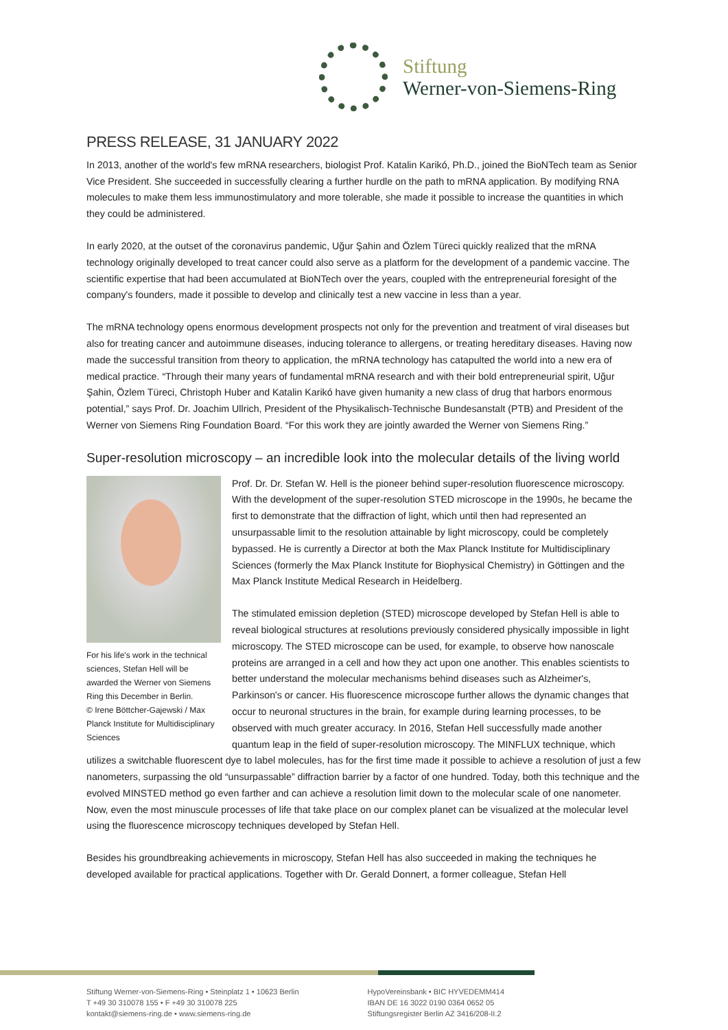Stiftung
Werner-von-Siemens-Ring
PRESS RELEASE, 31 JANUARY 2022
In 2013, another of the world's few mRNA researchers, biologist Prof. Katalin Karikó, Ph.D., joined the BioNTech team as Senior Vice President. She succeeded in successfully clearing a further hurdle on the path to mRNA application. By modifying RNA molecules to make them less immunostimulatory and more tolerable, she made it possible to increase the quantities in which they could be administered.
In early 2020, at the outset of the coronavirus pandemic, Uğur Şahin and Özlem Türeci quickly realized that the mRNA technology originally developed to treat cancer could also serve as a platform for the development of a pandemic vaccine. The scientific expertise that had been accumulated at BioNTech over the years, coupled with the entrepreneurial foresight of the company's founders, made it possible to develop and clinically test a new vaccine in less than a year.
The mRNA technology opens enormous development prospects not only for the prevention and treatment of viral diseases but also for treating cancer and autoimmune diseases, inducing tolerance to allergens, or treating hereditary diseases. Having now made the successful transition from theory to application, the mRNA technology has catapulted the world into a new era of medical practice. “Through their many years of fundamental mRNA research and with their bold entrepreneurial spirit, Uğur Şahin, Özlem Türeci, Christoph Huber and Katalin Karikó have given humanity a new class of drug that harbors enormous potential,” says Prof. Dr. Joachim Ullrich, President of the Physikalisch-Technische Bundesanstalt (PTB) and President of the Werner von Siemens Ring Foundation Board. “For this work they are jointly awarded the Werner von Siemens Ring.”
Super-resolution microscopy – an incredible look into the molecular details of the living world
For his life's work in the technical sciences, Stefan Hell will be awarded the Werner von Siemens Ring this December in Berlin.
© Irene Böttcher-Gajewski / Max Planck Institute for Multidisciplinary Sciences
Prof. Dr. Dr. Stefan W. Hell is the pioneer behind super-resolution fluorescence microscopy. With the development of the super-resolution STED microscope in the 1990s, he became the first to demonstrate that the diffraction of light, which until then had represented an unsurpassable limit to the resolution attainable by light microscopy, could be completely bypassed. He is currently a Director at both the Max Planck Institute for Multidisciplinary Sciences (formerly the Max Planck Institute for Biophysical Chemistry) in Göttingen and the Max Planck Institute Medical Research in Heidelberg.
The stimulated emission depletion (STED) microscope developed by Stefan Hell is able to reveal biological structures at resolutions previously considered physically impossible in light microscopy. The STED microscope can be used, for example, to observe how nanoscale proteins are arranged in a cell and how they act upon one another. This enables scientists to better understand the molecular mechanisms behind diseases such as Alzheimer's, Parkinson's or cancer. His fluorescence microscope further allows the dynamic changes that occur to neuronal structures in the brain, for example during learning processes, to be observed with much greater accuracy. In 2016, Stefan Hell successfully made another quantum leap in the field of super-resolution microscopy. The MINFLUX technique, which utilizes a switchable fluorescent dye to label molecules, has for the first time made it possible to achieve a resolution of just a few nanometers, surpassing the old “unsurpassable” diffraction barrier by a factor of one hundred. Today, both this technique and the evolved MINSTED method go even farther and can achieve a resolution limit down to the molecular scale of one nanometer. Now, even the most minuscule processes of life that take place on our complex planet can be visualized at the molecular level using the fluorescence microscopy techniques developed by Stefan Hell.
Besides his groundbreaking achievements in microscopy, Stefan Hell has also succeeded in making the techniques he developed available for practical applications. Together with Dr. Gerald Donnert, a former colleague, Stefan Hell
Stiftung Werner-von-Siemens-Ring • Steinplatz 1 • 10623 Berlin
T +49 30 310078 155 • F +49 30 310078 225
kontakt@siemens-ring.de • www.siemens-ring.de
HypoVereinsbank • BIC HYVEDEMM414
IBAN DE 16 3022 0190 0364 0652 05
Stiftungsregister Berlin AZ 3416/208-II.2